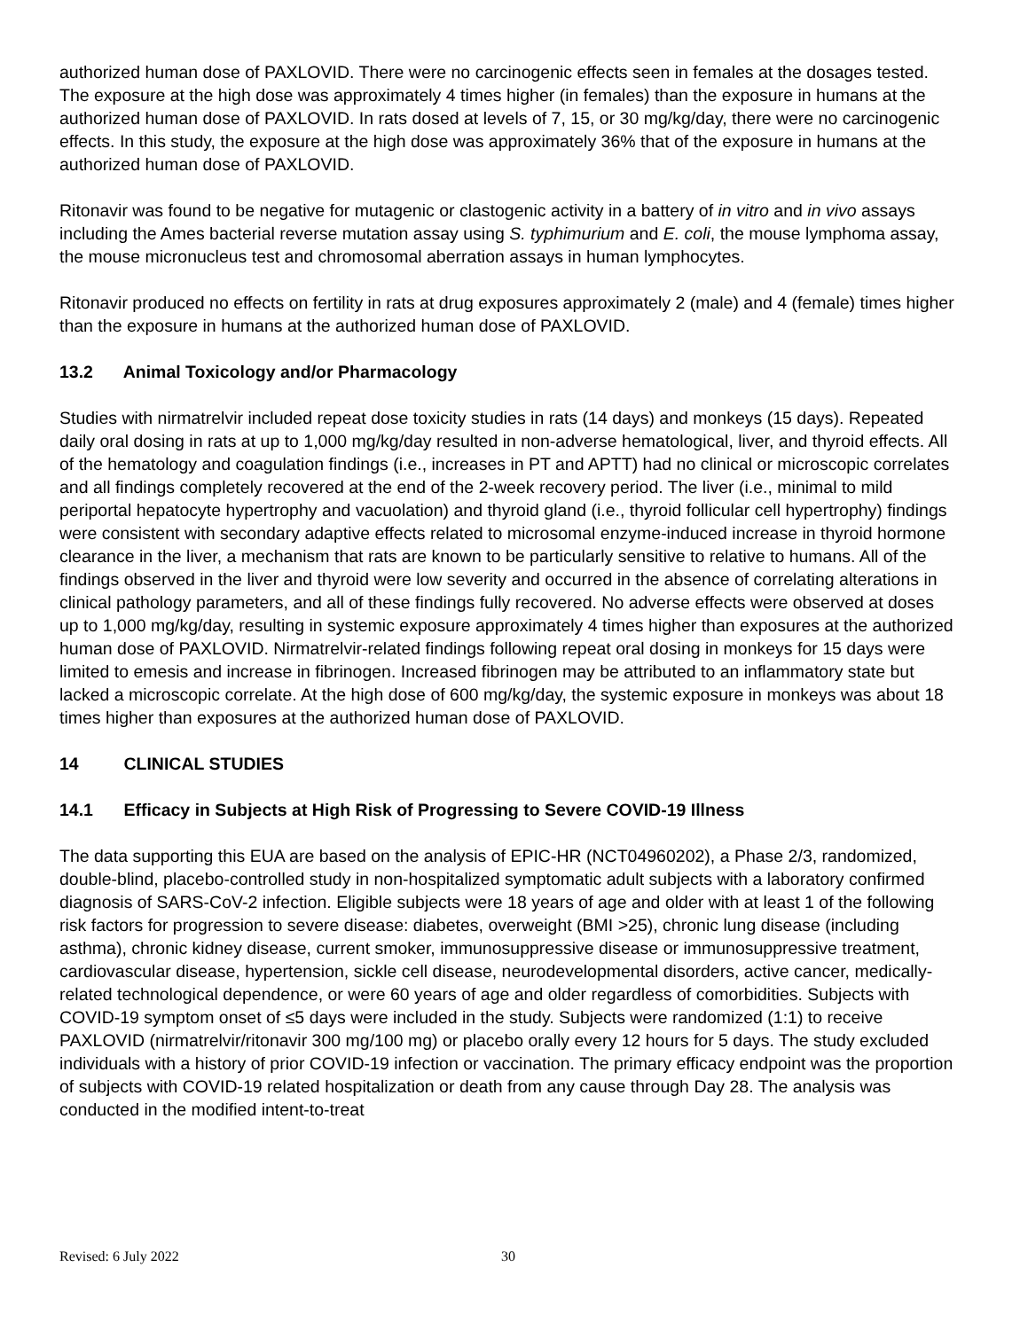authorized human dose of PAXLOVID. There were no carcinogenic effects seen in females at the dosages tested. The exposure at the high dose was approximately 4 times higher (in females) than the exposure in humans at the authorized human dose of PAXLOVID. In rats dosed at levels of 7, 15, or 30 mg/kg/day, there were no carcinogenic effects. In this study, the exposure at the high dose was approximately 36% that of the exposure in humans at the authorized human dose of PAXLOVID.
Ritonavir was found to be negative for mutagenic or clastogenic activity in a battery of in vitro and in vivo assays including the Ames bacterial reverse mutation assay using S. typhimurium and E. coli, the mouse lymphoma assay, the mouse micronucleus test and chromosomal aberration assays in human lymphocytes.
Ritonavir produced no effects on fertility in rats at drug exposures approximately 2 (male) and 4 (female) times higher than the exposure in humans at the authorized human dose of PAXLOVID.
13.2 Animal Toxicology and/or Pharmacology
Studies with nirmatrelvir included repeat dose toxicity studies in rats (14 days) and monkeys (15 days). Repeated daily oral dosing in rats at up to 1,000 mg/kg/day resulted in non-adverse hematological, liver, and thyroid effects. All of the hematology and coagulation findings (i.e., increases in PT and APTT) had no clinical or microscopic correlates and all findings completely recovered at the end of the 2-week recovery period. The liver (i.e., minimal to mild periportal hepatocyte hypertrophy and vacuolation) and thyroid gland (i.e., thyroid follicular cell hypertrophy) findings were consistent with secondary adaptive effects related to microsomal enzyme-induced increase in thyroid hormone clearance in the liver, a mechanism that rats are known to be particularly sensitive to relative to humans. All of the findings observed in the liver and thyroid were low severity and occurred in the absence of correlating alterations in clinical pathology parameters, and all of these findings fully recovered. No adverse effects were observed at doses up to 1,000 mg/kg/day, resulting in systemic exposure approximately 4 times higher than exposures at the authorized human dose of PAXLOVID. Nirmatrelvir-related findings following repeat oral dosing in monkeys for 15 days were limited to emesis and increase in fibrinogen. Increased fibrinogen may be attributed to an inflammatory state but lacked a microscopic correlate. At the high dose of 600 mg/kg/day, the systemic exposure in monkeys was about 18 times higher than exposures at the authorized human dose of PAXLOVID.
14 CLINICAL STUDIES
14.1 Efficacy in Subjects at High Risk of Progressing to Severe COVID-19 Illness
The data supporting this EUA are based on the analysis of EPIC-HR (NCT04960202), a Phase 2/3, randomized, double-blind, placebo-controlled study in non-hospitalized symptomatic adult subjects with a laboratory confirmed diagnosis of SARS-CoV-2 infection. Eligible subjects were 18 years of age and older with at least 1 of the following risk factors for progression to severe disease: diabetes, overweight (BMI >25), chronic lung disease (including asthma), chronic kidney disease, current smoker, immunosuppressive disease or immunosuppressive treatment, cardiovascular disease, hypertension, sickle cell disease, neurodevelopmental disorders, active cancer, medically-related technological dependence, or were 60 years of age and older regardless of comorbidities. Subjects with COVID-19 symptom onset of ≤5 days were included in the study. Subjects were randomized (1:1) to receive PAXLOVID (nirmatrelvir/ritonavir 300 mg/100 mg) or placebo orally every 12 hours for 5 days. The study excluded individuals with a history of prior COVID-19 infection or vaccination. The primary efficacy endpoint was the proportion of subjects with COVID-19 related hospitalization or death from any cause through Day 28. The analysis was conducted in the modified intent-to-treat
Revised: 6 July 2022 30